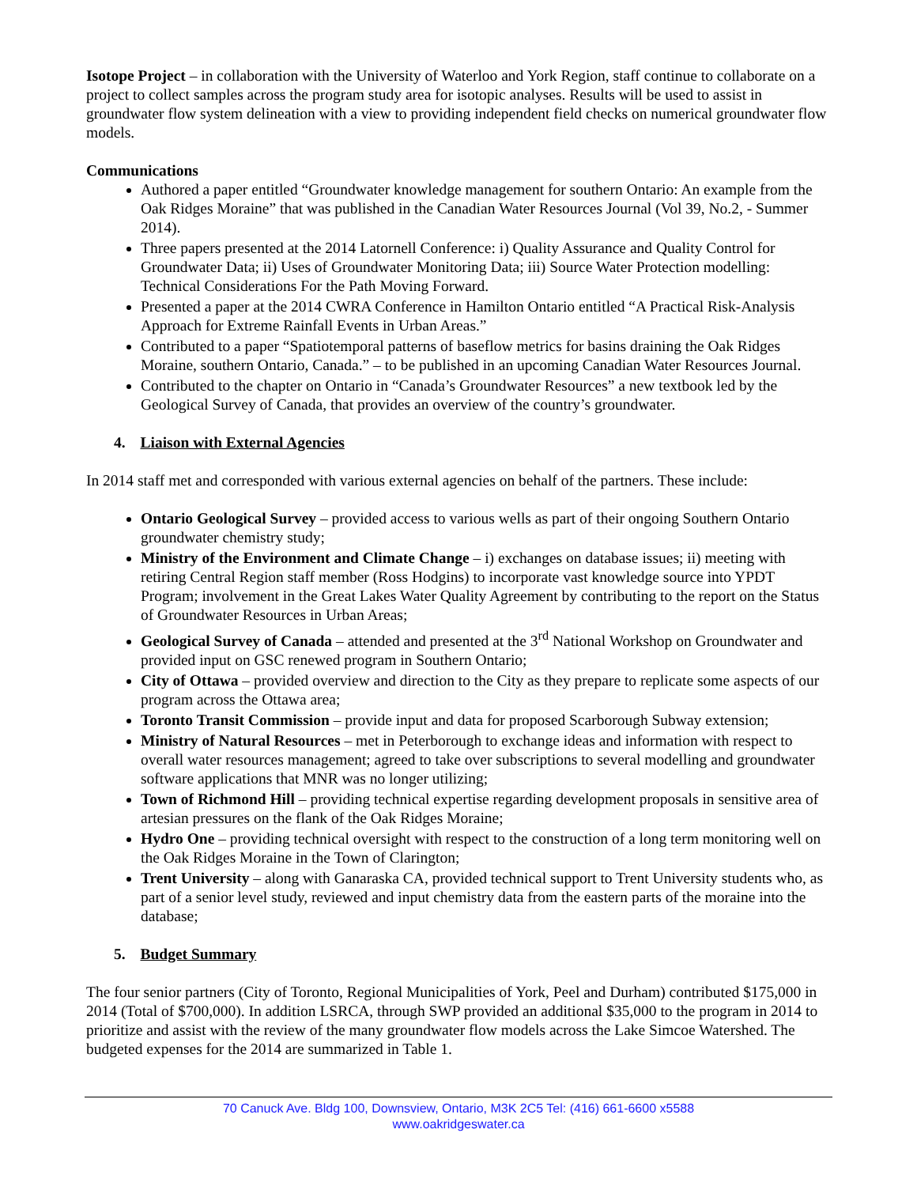Isotope Project – in collaboration with the University of Waterloo and York Region, staff continue to collaborate on a project to collect samples across the program study area for isotopic analyses. Results will be used to assist in groundwater flow system delineation with a view to providing independent field checks on numerical groundwater flow models.
Communications
Authored a paper entitled “Groundwater knowledge management for southern Ontario: An example from the Oak Ridges Moraine” that was published in the Canadian Water Resources Journal (Vol 39, No.2, - Summer 2014).
Three papers presented at the 2014 Latornell Conference: i) Quality Assurance and Quality Control for Groundwater Data; ii) Uses of Groundwater Monitoring Data; iii) Source Water Protection modelling: Technical Considerations For the Path Moving Forward.
Presented a paper at the 2014 CWRA Conference in Hamilton Ontario entitled “A Practical Risk-Analysis Approach for Extreme Rainfall Events in Urban Areas.”
Contributed to a paper “Spatiotemporal patterns of baseflow metrics for basins draining the Oak Ridges Moraine, southern Ontario, Canada.” – to be published in an upcoming Canadian Water Resources Journal.
Contributed to the chapter on Ontario in “Canada’s Groundwater Resources” a new textbook led by the Geological Survey of Canada, that provides an overview of the country’s groundwater.
4. Liaison with External Agencies
In 2014 staff met and corresponded with various external agencies on behalf of the partners. These include:
Ontario Geological Survey – provided access to various wells as part of their ongoing Southern Ontario groundwater chemistry study;
Ministry of the Environment and Climate Change – i) exchanges on database issues; ii) meeting with retiring Central Region staff member (Ross Hodgins) to incorporate vast knowledge source into YPDT Program; involvement in the Great Lakes Water Quality Agreement by contributing to the report on the Status of Groundwater Resources in Urban Areas;
Geological Survey of Canada – attended and presented at the 3<sup>rd</sup> National Workshop on Groundwater and provided input on GSC renewed program in Southern Ontario;
City of Ottawa – provided overview and direction to the City as they prepare to replicate some aspects of our program across the Ottawa area;
Toronto Transit Commission – provide input and data for proposed Scarborough Subway extension;
Ministry of Natural Resources – met in Peterborough to exchange ideas and information with respect to overall water resources management; agreed to take over subscriptions to several modelling and groundwater software applications that MNR was no longer utilizing;
Town of Richmond Hill – providing technical expertise regarding development proposals in sensitive area of artesian pressures on the flank of the Oak Ridges Moraine;
Hydro One – providing technical oversight with respect to the construction of a long term monitoring well on the Oak Ridges Moraine in the Town of Clarington;
Trent University – along with Ganaraska CA, provided technical support to Trent University students who, as part of a senior level study, reviewed and input chemistry data from the eastern parts of the moraine into the database;
5. Budget Summary
The four senior partners (City of Toronto, Regional Municipalities of York, Peel and Durham) contributed $175,000 in 2014 (Total of $700,000). In addition LSRCA, through SWP provided an additional $35,000 to the program in 2014 to prioritize and assist with the review of the many groundwater flow models across the Lake Simcoe Watershed. The budgeted expenses for the 2014 are summarized in Table 1.
70 Canuck Ave. Bldg 100, Downsview, Ontario, M3K 2C5 Tel: (416) 661-6600 x5588
www.oakridgeswater.ca